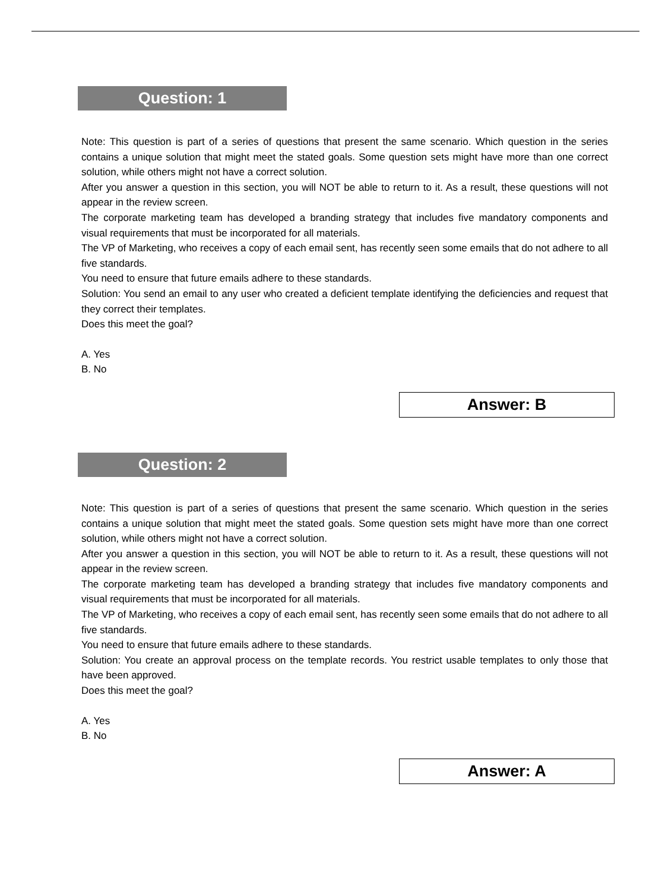Question: 1
Note: This question is part of a series of questions that present the same scenario. Which question in the series contains a unique solution that might meet the stated goals. Some question sets might have more than one correct solution, while others might not have a correct solution.
After you answer a question in this section, you will NOT be able to return to it. As a result, these questions will not appear in the review screen.
The corporate marketing team has developed a branding strategy that includes five mandatory components and visual requirements that must be incorporated for all materials.
The VP of Marketing, who receives a copy of each email sent, has recently seen some emails that do not adhere to all five standards.
You need to ensure that future emails adhere to these standards.
Solution: You send an email to any user who created a deficient template identifying the deficiencies and request that they correct their templates.
Does this meet the goal?
A. Yes
B. No
Answer: B
Question: 2
Note: This question is part of a series of questions that present the same scenario. Which question in the series contains a unique solution that might meet the stated goals. Some question sets might have more than one correct solution, while others might not have a correct solution.
After you answer a question in this section, you will NOT be able to return to it. As a result, these questions will not appear in the review screen.
The corporate marketing team has developed a branding strategy that includes five mandatory components and visual requirements that must be incorporated for all materials.
The VP of Marketing, who receives a copy of each email sent, has recently seen some emails that do not adhere to all five standards.
You need to ensure that future emails adhere to these standards.
Solution: You create an approval process on the template records. You restrict usable templates to only those that have been approved.
Does this meet the goal?
A. Yes
B. No
Answer: A